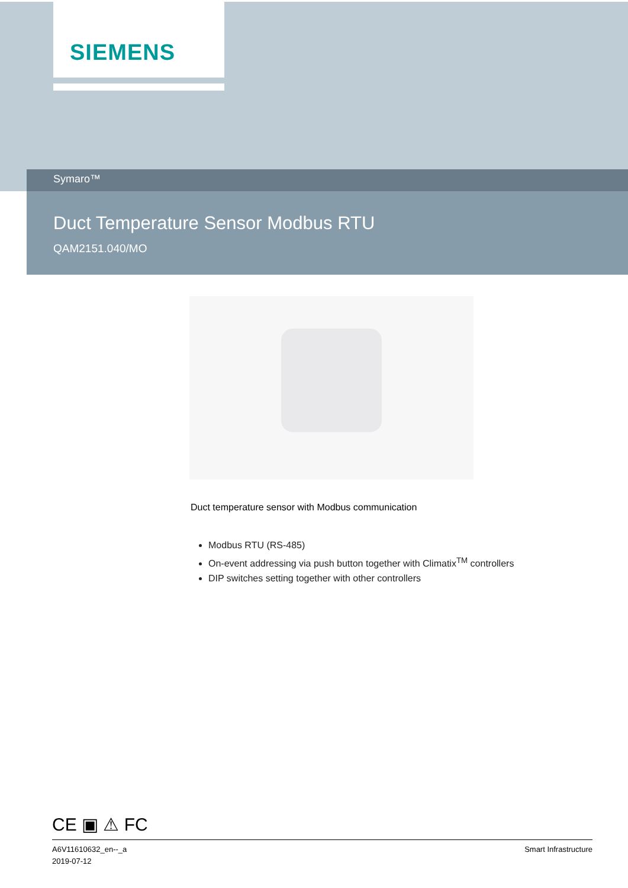SIEMENS
Symaro™
Duct Temperature Sensor Modbus RTU
QAM2151.040/MO
Duct temperature sensor with Modbus communication
Modbus RTU (RS-485)
On-event addressing via push button together with Climatix<sup>TM</sup> controllers
DIP switches setting together with other controllers
CE ▣ ⚠ FC
A6V11610632_en--_a
2019-07-12
Smart Infrastructure